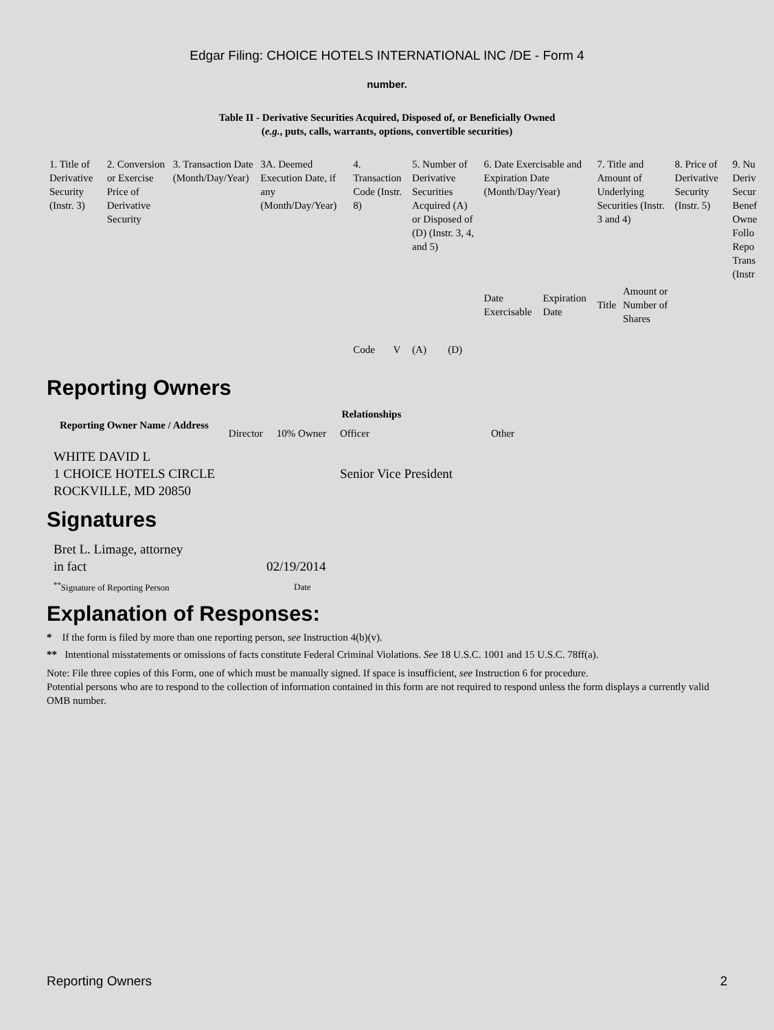Edgar Filing: CHOICE HOTELS INTERNATIONAL INC /DE - Form 4
number.
Table II - Derivative Securities Acquired, Disposed of, or Beneficially Owned
(e.g., puts, calls, warrants, options, convertible securities)
| 1. Title of Derivative Security (Instr. 3) | 2. Conversion or Exercise Price of Derivative Security | 3. Transaction Date (Month/Day/Year) | 3A. Deemed Execution Date, if any (Month/Day/Year) | 4. Transaction Code (Instr. 8) | | 5. Number of Derivative Securities Acquired (A) or Disposed of (D) (Instr. 3, 4, and 5) | | 6. Date Exercisable and Expiration Date (Month/Day/Year) | | 7. Title and Amount of Underlying Securities (Instr. 3 and 4) | | 8. Price of Derivative Security (Instr. 5) | 9. Nu Deriv Secur Benef Owne Follo Repo Trans (Instr |
| --- | --- | --- | --- | --- | --- | --- | --- | --- | --- | --- | --- | --- | --- |
| | | | | Code | V | (A) | (D) | Date Exercisable | Expiration Date | Title | Amount or Number of Shares | | |
Reporting Owners
| Reporting Owner Name / Address | Relationships | | | |
| --- | --- | --- | --- | --- |
| | Director | 10% Owner | Officer | Other |
| WHITE DAVID L 1 CHOICE HOTELS CIRCLE ROCKVILLE, MD 20850 | | | Senior Vice President | |
Signatures
| Bret L. Limage, attorney in fact | 02/19/2014 |
| <sup>**</sup> Signature of Reporting Person | Date |
Explanation of Responses:
* If the form is filed by more than one reporting person, see Instruction 4(b)(v).
** Intentional misstatements or omissions of facts constitute Federal Criminal Violations. See 18 U.S.C. 1001 and 15 U.S.C. 78ff(a).
Note: File three copies of this Form, one of which must be manually signed. If space is insufficient, see Instruction 6 for procedure.
Potential persons who are to respond to the collection of information contained in this form are not required to respond unless the form displays a currently valid OMB number.
Reporting Owners 2